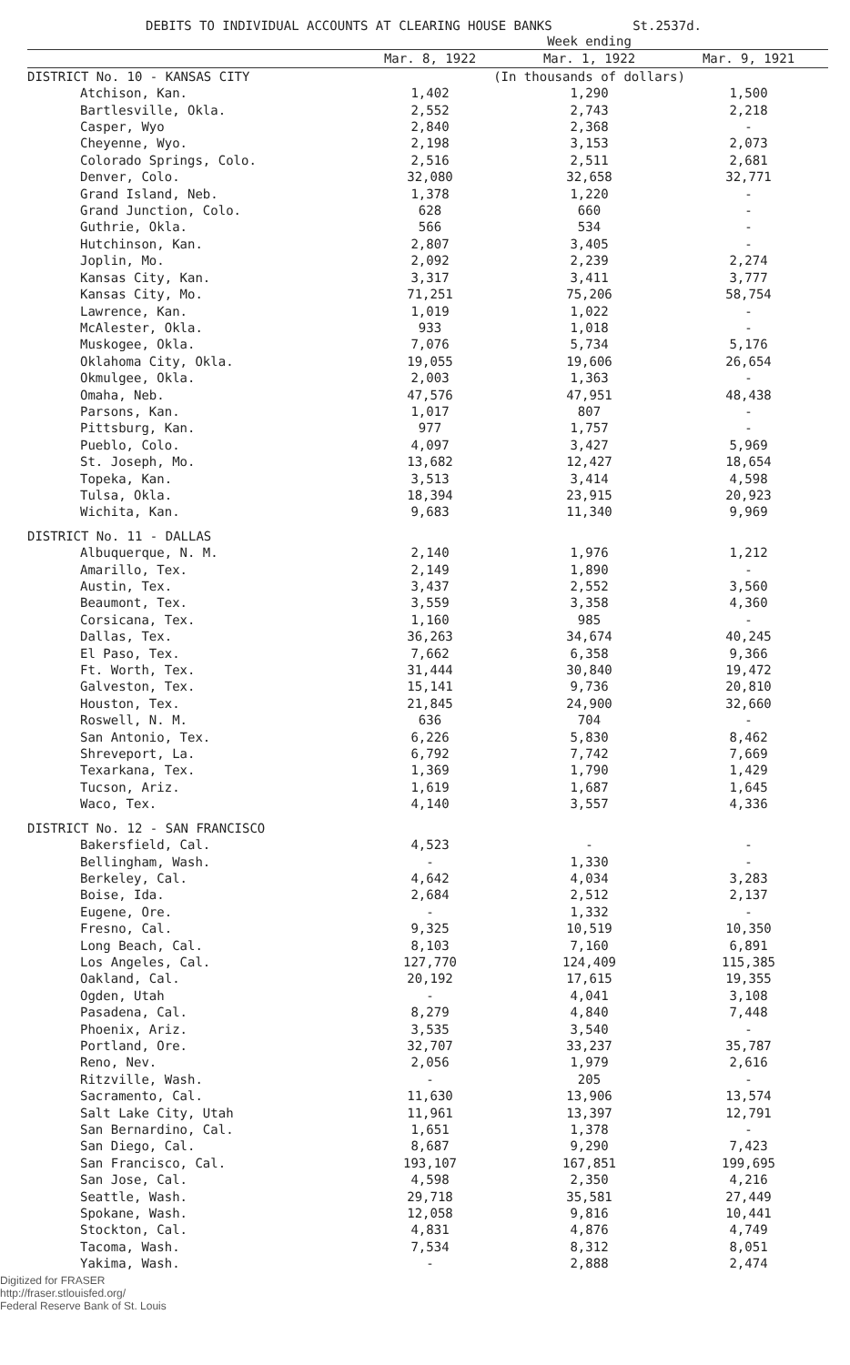DEBITS TO INDIVIDUAL ACCOUNTS AT CLEARING HOUSE BANKS St.2537d.
| | Week ending | | |
| --- | --- | --- | --- |
| | Mar. 8, 1922 | Mar. 1, 1922 | Mar. 9, 1921 |
| DISTRICT No. 10 - KANSAS CITY | (In thousands of dollars) | | |
| Atchison, Kan. | 1,402 | 1,290 | 1,500 |
| Bartlesville, Okla. | 2,552 | 2,743 | 2,218 |
| Casper, Wyo | 2,840 | 2,368 | - |
| Cheyenne, Wyo. | 2,198 | 3,153 | 2,073 |
| Colorado Springs, Colo. | 2,516 | 2,511 | 2,681 |
| Denver, Colo. | 32,080 | 32,658 | 32,771 |
| Grand Island, Neb. | 1,378 | 1,220 | - |
| Grand Junction, Colo. | 628 | 660 | - |
| Guthrie, Okla. | 566 | 534 | - |
| Hutchinson, Kan. | 2,807 | 3,405 | - |
| Joplin, Mo. | 2,092 | 2,239 | 2,274 |
| Kansas City, Kan. | 3,317 | 3,411 | 3,777 |
| Kansas City, Mo. | 71,251 | 75,206 | 58,754 |
| Lawrence, Kan. | 1,019 | 1,022 | - |
| McAlester, Okla. | 933 | 1,018 | - |
| Muskogee, Okla. | 7,076 | 5,734 | 5,176 |
| Oklahoma City, Okla. | 19,055 | 19,606 | 26,654 |
| Okmulgee, Okla. | 2,003 | 1,363 | - |
| Omaha, Neb. | 47,576 | 47,951 | 48,438 |
| Parsons, Kan. | 1,017 | 807 | - |
| Pittsburg, Kan. | 977 | 1,757 | - |
| Pueblo, Colo. | 4,097 | 3,427 | 5,969 |
| St. Joseph, Mo. | 13,682 | 12,427 | 18,654 |
| Topeka, Kan. | 3,513 | 3,414 | 4,598 |
| Tulsa, Okla. | 18,394 | 23,915 | 20,923 |
| Wichita, Kan. | 9,683 | 11,340 | 9,969 |
| DISTRICT No. 11 - DALLAS | | | |
| Albuquerque, N. M. | 2,140 | 1,976 | 1,212 |
| Amarillo, Tex. | 2,149 | 1,890 | - |
| Austin, Tex. | 3,437 | 2,552 | 3,560 |
| Beaumont, Tex. | 3,559 | 3,358 | 4,360 |
| Corsicana, Tex. | 1,160 | 985 | - |
| Dallas, Tex. | 36,263 | 34,674 | 40,245 |
| El Paso, Tex. | 7,662 | 6,358 | 9,366 |
| Ft. Worth, Tex. | 31,444 | 30,840 | 19,472 |
| Galveston, Tex. | 15,141 | 9,736 | 20,810 |
| Houston, Tex. | 21,845 | 24,900 | 32,660 |
| Roswell, N. M. | 636 | 704 | - |
| San Antonio, Tex. | 6,226 | 5,830 | 8,462 |
| Shreveport, La. | 6,792 | 7,742 | 7,669 |
| Texarkana, Tex. | 1,369 | 1,790 | 1,429 |
| Tucson, Ariz. | 1,619 | 1,687 | 1,645 |
| Waco, Tex. | 4,140 | 3,557 | 4,336 |
| DISTRICT No. 12 - SAN FRANCISCO | | | |
| Bakersfield, Cal. | 4,523 | - | - |
| Bellingham, Wash. | - | 1,330 | - |
| Berkeley, Cal. | 4,642 | 4,034 | 3,283 |
| Boise, Ida. | 2,684 | 2,512 | 2,137 |
| Eugene, Ore. | - | 1,332 | - |
| Fresno, Cal. | 9,325 | 10,519 | 10,350 |
| Long Beach, Cal. | 8,103 | 7,160 | 6,891 |
| Los Angeles, Cal. | 127,770 | 124,409 | 115,385 |
| Oakland, Cal. | 20,192 | 17,615 | 19,355 |
| Ogden, Utah | - | 4,041 | 3,108 |
| Pasadena, Cal. | 8,279 | 4,840 | 7,448 |
| Phoenix, Ariz. | 3,535 | 3,540 | - |
| Portland, Ore. | 32,707 | 33,237 | 35,787 |
| Reno, Nev. | 2,056 | 1,979 | 2,616 |
| Ritzville, Wash. | - | 205 | - |
| Sacramento, Cal. | 11,630 | 13,906 | 13,574 |
| Salt Lake City, Utah | 11,961 | 13,397 | 12,791 |
| San Bernardino, Cal. | 1,651 | 1,378 | - |
| San Diego, Cal. | 8,687 | 9,290 | 7,423 |
| San Francisco, Cal. | 193,107 | 167,851 | 199,695 |
| San Jose, Cal. | 4,598 | 2,350 | 4,216 |
| Seattle, Wash. | 29,718 | 35,581 | 27,449 |
| Spokane, Wash. | 12,058 | 9,816 | 10,441 |
| Stockton, Cal. | 4,831 | 4,876 | 4,749 |
| Tacoma, Wash. | 7,534 | 8,312 | 8,051 |
| Yakima, Wash. | - | 2,888 | 2,474 |
Digitized for FRASER
http://fraser.stlouisfed.org/
Federal Reserve Bank of St. Louis